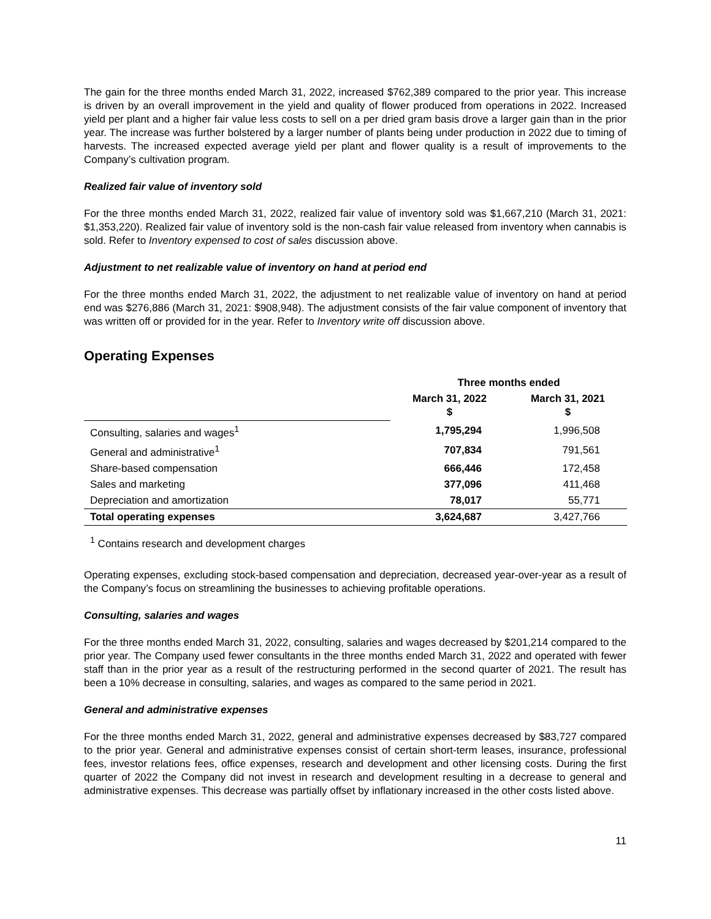The gain for the three months ended March 31, 2022, increased $762,389 compared to the prior year. This increase is driven by an overall improvement in the yield and quality of flower produced from operations in 2022. Increased yield per plant and a higher fair value less costs to sell on a per dried gram basis drove a larger gain than in the prior year. The increase was further bolstered by a larger number of plants being under production in 2022 due to timing of harvests. The increased expected average yield per plant and flower quality is a result of improvements to the Company’s cultivation program.
Realized fair value of inventory sold
For the three months ended March 31, 2022, realized fair value of inventory sold was $1,667,210 (March 31, 2021: $1,353,220). Realized fair value of inventory sold is the non-cash fair value released from inventory when cannabis is sold. Refer to Inventory expensed to cost of sales discussion above.
Adjustment to net realizable value of inventory on hand at period end
For the three months ended March 31, 2022, the adjustment to net realizable value of inventory on hand at period end was $276,886 (March 31, 2021: $908,948). The adjustment consists of the fair value component of inventory that was written off or provided for in the year. Refer to Inventory write off discussion above.
Operating Expenses
| | Three months ended | |
| --- | --- | --- |
| | March 31, 2022 $ | March 31, 2021 $ |
| Consulting, salaries and wages<sup>1</sup> | 1,795,294 | 1,996,508 |
| General and administrative<sup>1</sup> | 707,834 | 791,561 |
| Share-based compensation | 666,446 | 172,458 |
| Sales and marketing | 377,096 | 411,468 |
| Depreciation and amortization | 78,017 | 55,771 |
| Total operating expenses | 3,624,687 | 3,427,766 |
<sup>1</sup> Contains research and development charges
Operating expenses, excluding stock-based compensation and depreciation, decreased year-over-year as a result of the Company’s focus on streamlining the businesses to achieving profitable operations.
Consulting, salaries and wages
For the three months ended March 31, 2022, consulting, salaries and wages decreased by $201,214 compared to the prior year. The Company used fewer consultants in the three months ended March 31, 2022 and operated with fewer staff than in the prior year as a result of the restructuring performed in the second quarter of 2021. The result has been a 10% decrease in consulting, salaries, and wages as compared to the same period in 2021.
General and administrative expenses
For the three months ended March 31, 2022, general and administrative expenses decreased by $83,727 compared to the prior year. General and administrative expenses consist of certain short-term leases, insurance, professional fees, investor relations fees, office expenses, research and development and other licensing costs. During the first quarter of 2022 the Company did not invest in research and development resulting in a decrease to general and administrative expenses. This decrease was partially offset by inflationary increased in the other costs listed above.
11